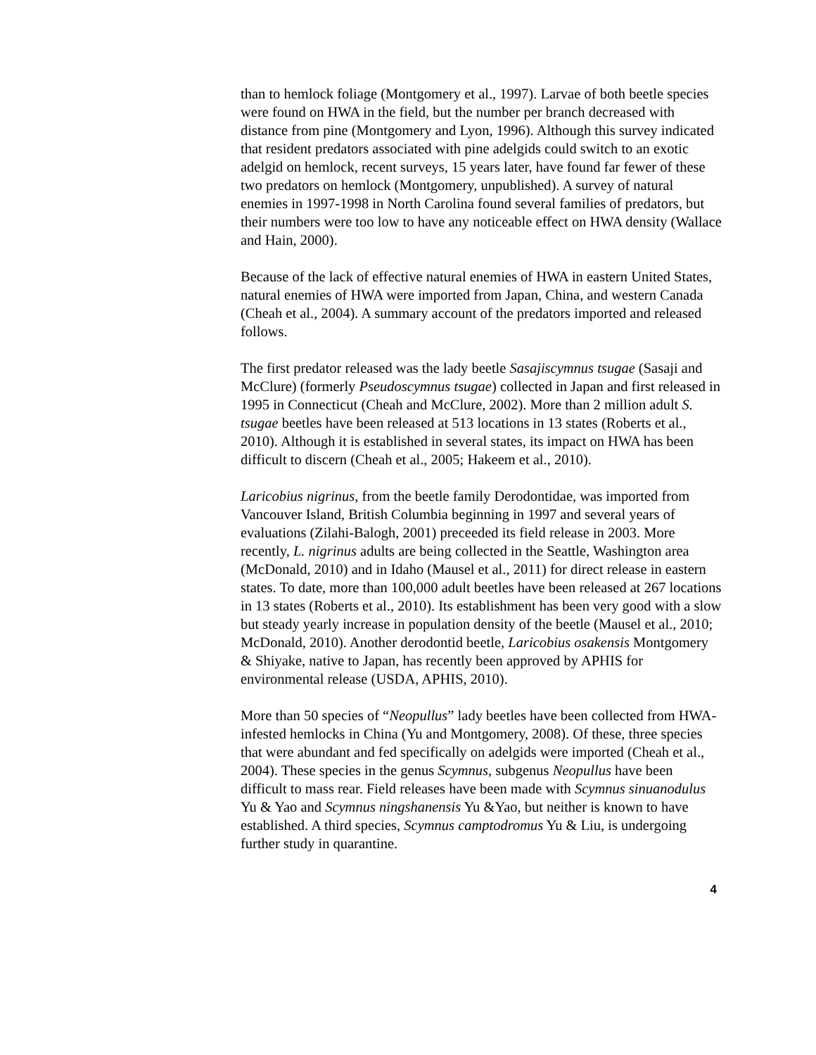than to hemlock foliage (Montgomery et al., 1997). Larvae of both beetle species were found on HWA in the field, but the number per branch decreased with distance from pine (Montgomery and Lyon, 1996). Although this survey indicated that resident predators associated with pine adelgids could switch to an exotic adelgid on hemlock, recent surveys, 15 years later, have found far fewer of these two predators on hemlock (Montgomery, unpublished). A survey of natural enemies in 1997-1998 in North Carolina found several families of predators, but their numbers were too low to have any noticeable effect on HWA density (Wallace and Hain, 2000).
Because of the lack of effective natural enemies of HWA in eastern United States, natural enemies of HWA were imported from Japan, China, and western Canada (Cheah et al., 2004). A summary account of the predators imported and released follows.
The first predator released was the lady beetle Sasajiscymnus tsugae (Sasaji and McClure) (formerly Pseudoscymnus tsugae) collected in Japan and first released in 1995 in Connecticut (Cheah and McClure, 2002). More than 2 million adult S. tsugae beetles have been released at 513 locations in 13 states (Roberts et al., 2010). Although it is established in several states, its impact on HWA has been difficult to discern (Cheah et al., 2005; Hakeem et al., 2010).
Laricobius nigrinus, from the beetle family Derodontidae, was imported from Vancouver Island, British Columbia beginning in 1997 and several years of evaluations (Zilahi-Balogh, 2001) preceeded its field release in 2003. More recently, L. nigrinus adults are being collected in the Seattle, Washington area (McDonald, 2010) and in Idaho (Mausel et al., 2011) for direct release in eastern states. To date, more than 100,000 adult beetles have been released at 267 locations in 13 states (Roberts et al., 2010). Its establishment has been very good with a slow but steady yearly increase in population density of the beetle (Mausel et al., 2010; McDonald, 2010). Another derodontid beetle, Laricobius osakensis Montgomery & Shiyake, native to Japan, has recently been approved by APHIS for environmental release (USDA, APHIS, 2010).
More than 50 species of “Neopullus” lady beetles have been collected from HWA-infested hemlocks in China (Yu and Montgomery, 2008). Of these, three species that were abundant and fed specifically on adelgids were imported (Cheah et al., 2004). These species in the genus Scymnus, subgenus Neopullus have been difficult to mass rear. Field releases have been made with Scymnus sinuanodulus Yu & Yao and Scymnus ningshanensis Yu &Yao, but neither is known to have established. A third species, Scymnus camptodromus Yu & Liu, is undergoing further study in quarantine.
4